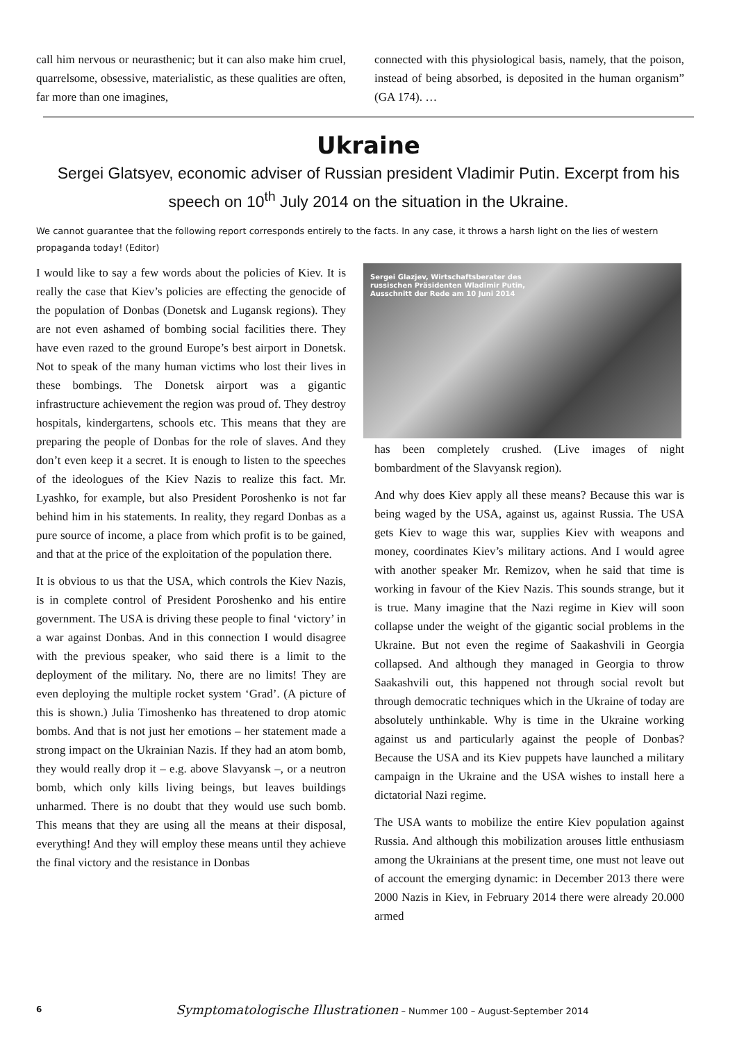call him nervous or neurasthenic; but it can also make him cruel, quarrelsome, obsessive, materialistic, as these qualities are often, far more than one imagines,
connected with this physiological basis, namely, that the poison, instead of being absorbed, is deposited in the human organism” (GA 174). …
Ukraine
Sergei Glatsyev, economic adviser of Russian president Vladimir Putin. Excerpt from his speech on 10<sup>th</sup> July 2014 on the situation in the Ukraine.
We cannot guarantee that the following report corresponds entirely to the facts. In any case, it throws a harsh light on the lies of western propaganda today! (Editor)
I would like to say a few words about the policies of Kiev. It is really the case that Kiev’s policies are effecting the genocide of the population of Donbas (Donetsk and Lugansk regions). They are not even ashamed of bombing social facilities there. They have even razed to the ground Europe’s best airport in Donetsk. Not to speak of the many human victims who lost their lives in these bombings. The Donetsk airport was a gigantic infrastructure achievement the region was proud of. They destroy hospitals, kindergartens, schools etc. This means that they are preparing the people of Donbas for the role of slaves. And they don’t even keep it a secret. It is enough to listen to the speeches of the ideologues of the Kiev Nazis to realize this fact. Mr. Lyashko, for example, but also President Poroshenko is not far behind him in his statements. In reality, they regard Donbas as a pure source of income, a place from which profit is to be gained, and that at the price of the exploitation of the population there.
It is obvious to us that the USA, which controls the Kiev Nazis, is in complete control of President Poroshenko and his entire government. The USA is driving these people to final ‘victory’ in a war against Donbas. And in this connection I would disagree with the previous speaker, who said there is a limit to the deployment of the military. No, there are no limits! They are even deploying the multiple rocket system ‘Grad’. (A picture of this is shown.) Julia Timoshenko has threatened to drop atomic bombs. And that is not just her emotions – her statement made a strong impact on the Ukrainian Nazis. If they had an atom bomb, they would really drop it – e.g. above Slavyansk –, or a neutron bomb, which only kills living beings, but leaves buildings unharmed. There is no doubt that they would use such bomb. This means that they are using all the means at their disposal, everything! And they will employ these means until they achieve the final victory and the resistance in Donbas
Sergei Glazjev, Wirtschaftsberater des
russischen Präsidenten Wladimir Putin,
Ausschnitt der Rede am 10 Juni 2014
has been completely crushed. (Live images of night bombardment of the Slavyansk region).
And why does Kiev apply all these means? Because this war is being waged by the USA, against us, against Russia. The USA gets Kiev to wage this war, supplies Kiev with weapons and money, coordinates Kiev’s military actions. And I would agree with another speaker Mr. Remizov, when he said that time is working in favour of the Kiev Nazis. This sounds strange, but it is true. Many imagine that the Nazi regime in Kiev will soon collapse under the weight of the gigantic social problems in the Ukraine. But not even the regime of Saakashvili in Georgia collapsed. And although they managed in Georgia to throw Saakashvili out, this happened not through social revolt but through democratic techniques which in the Ukraine of today are absolutely unthinkable. Why is time in the Ukraine working against us and particularly against the people of Donbas? Because the USA and its Kiev puppets have launched a military campaign in the Ukraine and the USA wishes to install here a dictatorial Nazi regime.
The USA wants to mobilize the entire Kiev population against Russia. And although this mobilization arouses little enthusiasm among the Ukrainians at the present time, one must not leave out of account the emerging dynamic: in December 2013 there were 2000 Nazis in Kiev, in February 2014 there were already 20.000 armed
6
Symptomatologische Illustrationen – Nummer 100 – August-September 2014